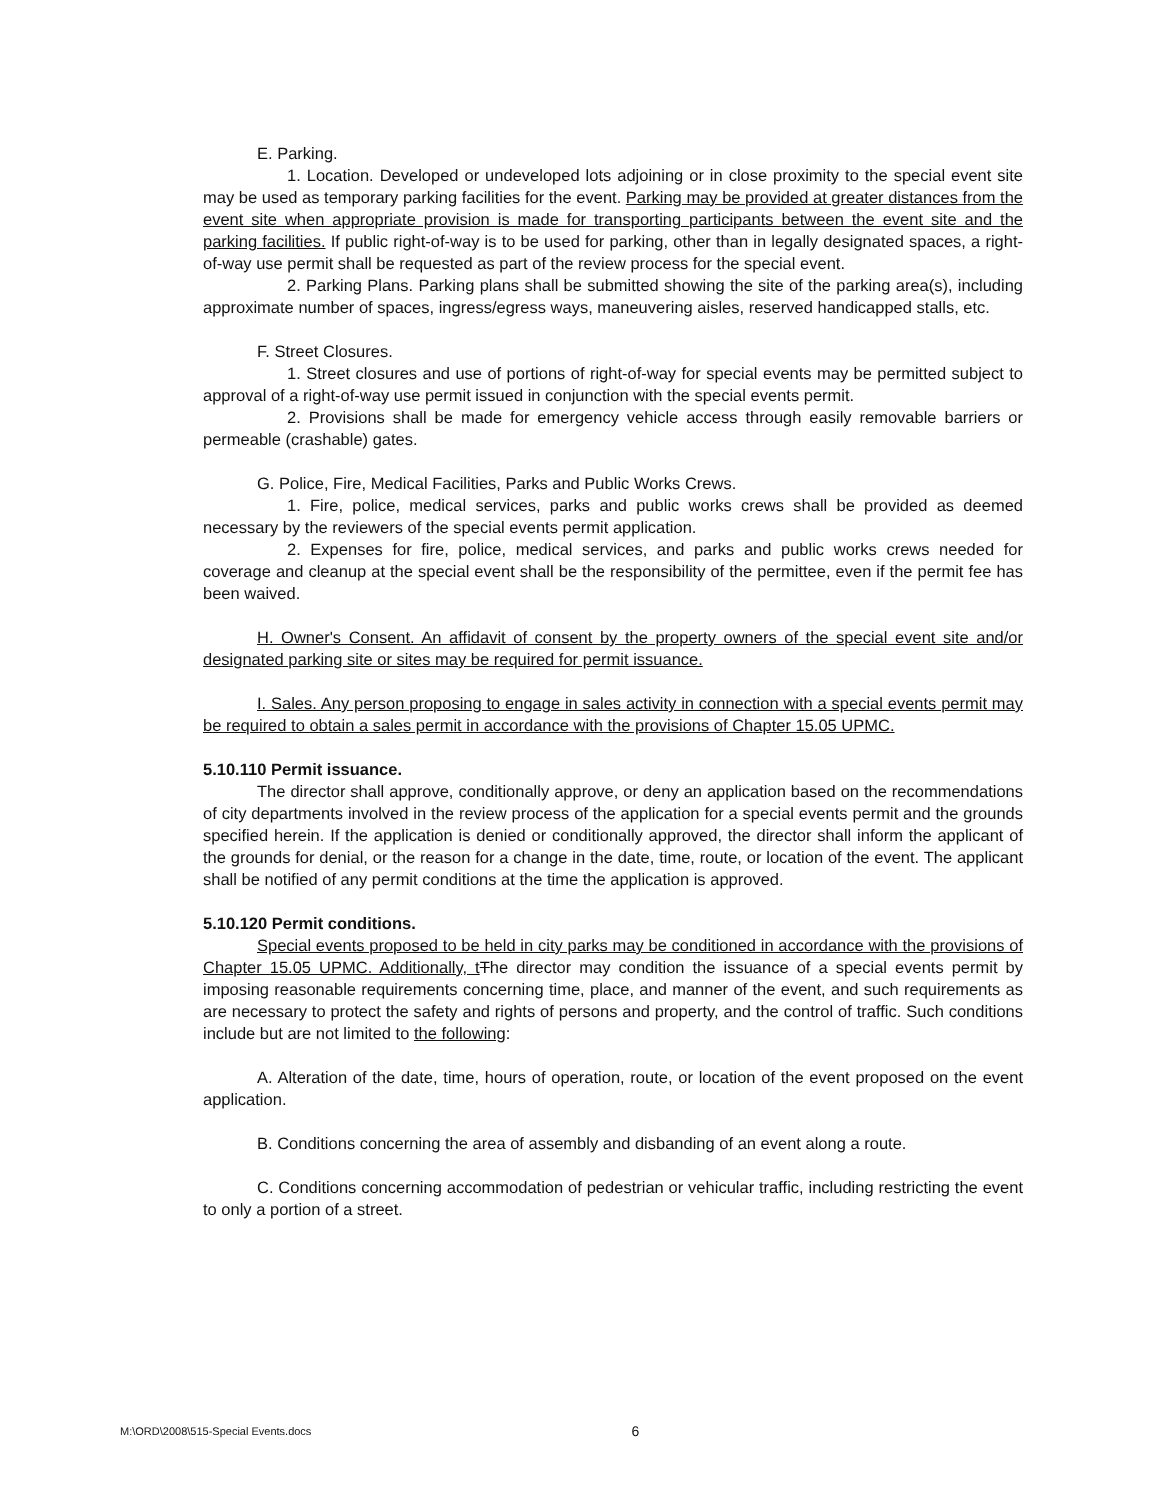E. Parking.
1. Location. Developed or undeveloped lots adjoining or in close proximity to the special event site may be used as temporary parking facilities for the event. Parking may be provided at greater distances from the event site when appropriate provision is made for transporting participants between the event site and the parking facilities. If public right-of-way is to be used for parking, other than in legally designated spaces, a right-of-way use permit shall be requested as part of the review process for the special event.
2. Parking Plans. Parking plans shall be submitted showing the site of the parking area(s), including approximate number of spaces, ingress/egress ways, maneuvering aisles, reserved handicapped stalls, etc.
F. Street Closures.
1. Street closures and use of portions of right-of-way for special events may be permitted subject to approval of a right-of-way use permit issued in conjunction with the special events permit.
2. Provisions shall be made for emergency vehicle access through easily removable barriers or permeable (crashable) gates.
G. Police, Fire, Medical Facilities, Parks and Public Works Crews.
1. Fire, police, medical services, parks and public works crews shall be provided as deemed necessary by the reviewers of the special events permit application.
2. Expenses for fire, police, medical services, and parks and public works crews needed for coverage and cleanup at the special event shall be the responsibility of the permittee, even if the permit fee has been waived.
H. Owner's Consent. An affidavit of consent by the property owners of the special event site and/or designated parking site or sites may be required for permit issuance.
I. Sales. Any person proposing to engage in sales activity in connection with a special events permit may be required to obtain a sales permit in accordance with the provisions of Chapter 15.05 UPMC.
5.10.110 Permit issuance.
The director shall approve, conditionally approve, or deny an application based on the recommendations of city departments involved in the review process of the application for a special events permit and the grounds specified herein. If the application is denied or conditionally approved, the director shall inform the applicant of the grounds for denial, or the reason for a change in the date, time, route, or location of the event. The applicant shall be notified of any permit conditions at the time the application is approved.
5.10.120 Permit conditions.
Special events proposed to be held in city parks may be conditioned in accordance with the provisions of Chapter 15.05 UPMC. Additionally, t The director may condition the issuance of a special events permit by imposing reasonable requirements concerning time, place, and manner of the event, and such requirements as are necessary to protect the safety and rights of persons and property, and the control of traffic. Such conditions include but are not limited to the following:
A. Alteration of the date, time, hours of operation, route, or location of the event proposed on the event application.
B. Conditions concerning the area of assembly and disbanding of an event along a route.
C. Conditions concerning accommodation of pedestrian or vehicular traffic, including restricting the event to only a portion of a street.
M:\ORD\2008\515-Special Events.docs 6